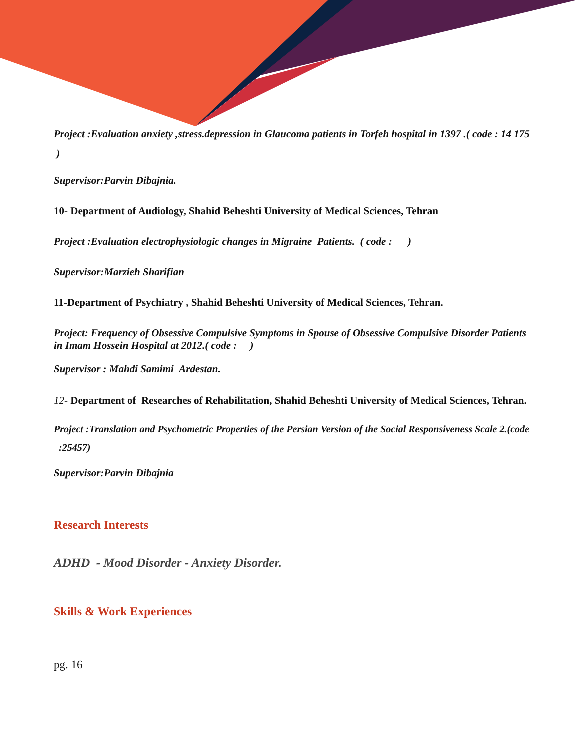Project :Evaluation anxiety ,stress.depression in Glaucoma patients in Torfeh hospital in 1397 .( code : 14 175 )
Supervisor:Parvin Dibajnia.
10- Department of Audiology, Shahid Beheshti University of Medical Sciences, Tehran
Project :Evaluation electrophysiologic changes in Migraine Patients. ( code : )
Supervisor:Marzieh Sharifian
11-Department of Psychiatry , Shahid Beheshti University of Medical Sciences, Tehran.
Project: Frequency of Obsessive Compulsive Symptoms in Spouse of Obsessive Compulsive Disorder Patients in Imam Hossein Hospital at 2012.( code : )
Supervisor : Mahdi Samimi Ardestan.
12- Department of Researches of Rehabilitation, Shahid Beheshti University of Medical Sciences, Tehran.
Project :Translation and Psychometric Properties of the Persian Version of the Social Responsiveness Scale 2.(code :25457)
Supervisor:Parvin Dibajnia
Research Interests
ADHD - Mood Disorder - Anxiety Disorder.
Skills & Work Experiences
pg. 16